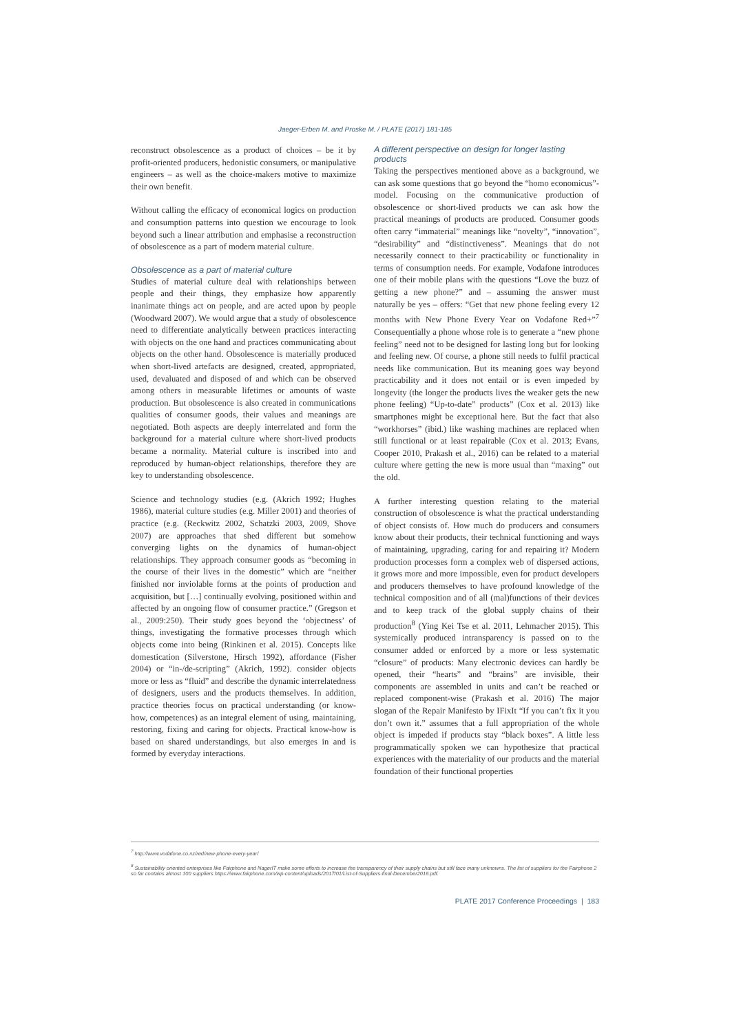Jaeger-Erben M. and Proske M. / PLATE (2017) 181-185
reconstruct obsolescence as a product of choices – be it by profit-oriented producers, hedonistic consumers, or manipulative engineers – as well as the choice-makers motive to maximize their own benefit.
Without calling the efficacy of economical logics on production and consumption patterns into question we encourage to look beyond such a linear attribution and emphasise a reconstruction of obsolescence as a part of modern material culture.
Obsolescence as a part of material culture
Studies of material culture deal with relationships between people and their things, they emphasize how apparently inanimate things act on people, and are acted upon by people (Woodward 2007). We would argue that a study of obsolescence need to differentiate analytically between practices interacting with objects on the one hand and practices communicating about objects on the other hand. Obsolescence is materially produced when short-lived artefacts are designed, created, appropriated, used, devaluated and disposed of and which can be observed among others in measurable lifetimes or amounts of waste production. But obsolescence is also created in communications qualities of consumer goods, their values and meanings are negotiated. Both aspects are deeply interrelated and form the background for a material culture where short-lived products became a normality. Material culture is inscribed into and reproduced by human-object relationships, therefore they are key to understanding obsolescence.
Science and technology studies (e.g. (Akrich 1992; Hughes 1986), material culture studies (e.g. Miller 2001) and theories of practice (e.g. (Reckwitz 2002, Schatzki 2003, 2009, Shove 2007) are approaches that shed different but somehow converging lights on the dynamics of human-object relationships. They approach consumer goods as “becoming in the course of their lives in the domestic” which are “neither finished nor inviolable forms at the points of production and acquisition, but […] continually evolving, positioned within and affected by an ongoing flow of consumer practice.” (Gregson et al., 2009:250). Their study goes beyond the ‘objectness’ of things, investigating the formative processes through which objects come into being (Rinkinen et al. 2015). Concepts like domestication (Silverstone, Hirsch 1992), affordance (Fisher 2004) or “in-/de-scripting” (Akrich, 1992). consider objects more or less as “fluid” and describe the dynamic interrelatedness of designers, users and the products themselves. In addition, practice theories focus on practical understanding (or know-how, competences) as an integral element of using, maintaining, restoring, fixing and caring for objects. Practical know-how is based on shared understandings, but also emerges in and is formed by everyday interactions.
A different perspective on design for longer lasting products
Taking the perspectives mentioned above as a background, we can ask some questions that go beyond the “homo economicus”-model. Focusing on the communicative production of obsolescence or short-lived products we can ask how the practical meanings of products are produced. Consumer goods often carry “immaterial” meanings like “novelty”, “innovation”, “desirability” and “distinctiveness”. Meanings that do not necessarily connect to their practicability or functionality in terms of consumption needs. For example, Vodafone introduces one of their mobile plans with the questions “Love the buzz of getting a new phone?” and – assuming the answer must naturally be yes – offers: “Get that new phone feeling every 12 months with New Phone Every Year on Vodafone Red+”<sup>7</sup> Consequentially a phone whose role is to generate a “new phone feeling” need not to be designed for lasting long but for looking and feeling new. Of course, a phone still needs to fulfil practical needs like communication. But its meaning goes way beyond practicability and it does not entail or is even impeded by longevity (the longer the products lives the weaker gets the new phone feeling) “Up-to-date” products” (Cox et al. 2013) like smartphones might be exceptional here. But the fact that also “workhorses” (ibid.) like washing machines are replaced when still functional or at least repairable (Cox et al. 2013; Evans, Cooper 2010, Prakash et al., 2016) can be related to a material culture where getting the new is more usual than “maxing” out the old.
A further interesting question relating to the material construction of obsolescence is what the practical understanding of object consists of. How much do producers and consumers know about their products, their technical functioning and ways of maintaining, upgrading, caring for and repairing it? Modern production processes form a complex web of dispersed actions, it grows more and more impossible, even for product developers and producers themselves to have profound knowledge of the technical composition and of all (mal)functions of their devices and to keep track of the global supply chains of their production<sup>8</sup> (Ying Kei Tse et al. 2011, Lehmacher 2015). This systemically produced intransparency is passed on to the consumer added or enforced by a more or less systematic “closure” of products: Many electronic devices can hardly be opened, their “hearts” and “brains” are invisible, their components are assembled in units and can’t be reached or replaced component-wise (Prakash et al. 2016) The major slogan of the Repair Manifesto by IFixIt “If you can’t fix it you don’t own it.” assumes that a full appropriation of the whole object is impeded if products stay “black boxes”. A little less programmatically spoken we can hypothesize that practical experiences with the materiality of our products and the material foundation of their functional properties
<sup>7</sup> http://www.vodafone.co.nz/red/new-phone-every-year/
<sup>8</sup> Sustainability oriented enterprises like Fairphone and NagerIT make some efforts to increase the transparency of their supply chains but still face many unknowns. The list of suppliers for the Fairphone 2 so far contains almost 100 suppliers https://www.fairphone.com/wp-content/uploads/2017/01/List-of-Suppliers-final-December2016.pdf.
PLATE 2017 Conference Proceedings | 183